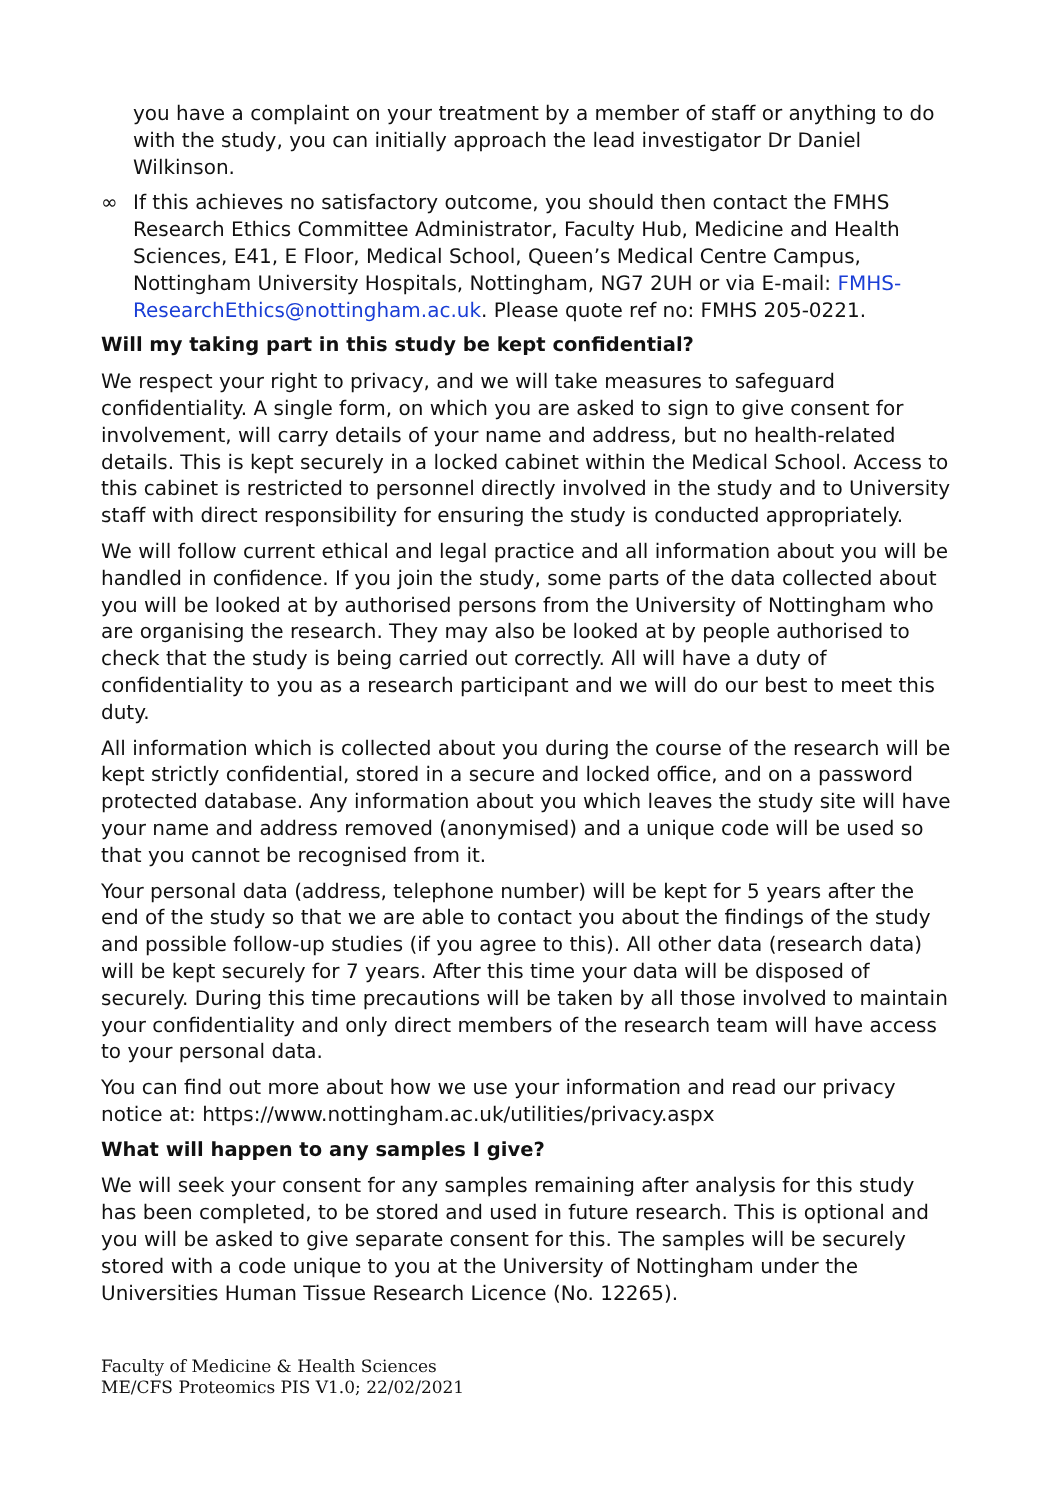you have a complaint on your treatment by a member of staff or anything to do with the study, you can initially approach the lead investigator Dr Daniel Wilkinson.
∞ If this achieves no satisfactory outcome, you should then contact the FMHS Research Ethics Committee Administrator, Faculty Hub, Medicine and Health Sciences, E41, E Floor, Medical School, Queen’s Medical Centre Campus, Nottingham University Hospitals, Nottingham, NG7 2UH or via E-mail: FMHS-ResearchEthics@nottingham.ac.uk. Please quote ref no: FMHS 205-0221.
Will my taking part in this study be kept confidential?
We respect your right to privacy, and we will take measures to safeguard confidentiality. A single form, on which you are asked to sign to give consent for involvement, will carry details of your name and address, but no health-related details. This is kept securely in a locked cabinet within the Medical School. Access to this cabinet is restricted to personnel directly involved in the study and to University staff with direct responsibility for ensuring the study is conducted appropriately.
We will follow current ethical and legal practice and all information about you will be handled in confidence. If you join the study, some parts of the data collected about you will be looked at by authorised persons from the University of Nottingham who are organising the research. They may also be looked at by people authorised to check that the study is being carried out correctly. All will have a duty of confidentiality to you as a research participant and we will do our best to meet this duty.
All information which is collected about you during the course of the research will be kept strictly confidential, stored in a secure and locked office, and on a password protected database. Any information about you which leaves the study site will have your name and address removed (anonymised) and a unique code will be used so that you cannot be recognised from it.
Your personal data (address, telephone number) will be kept for 5 years after the end of the study so that we are able to contact you about the findings of the study and possible follow-up studies (if you agree to this). All other data (research data) will be kept securely for 7 years. After this time your data will be disposed of securely. During this time precautions will be taken by all those involved to maintain your confidentiality and only direct members of the research team will have access to your personal data.
You can find out more about how we use your information and read our privacy notice at: https://www.nottingham.ac.uk/utilities/privacy.aspx
What will happen to any samples I give?
We will seek your consent for any samples remaining after analysis for this study has been completed, to be stored and used in future research. This is optional and you will be asked to give separate consent for this. The samples will be securely stored with a code unique to you at the University of Nottingham under the Universities Human Tissue Research Licence (No. 12265).
Faculty of Medicine & Health Sciences
ME/CFS Proteomics PIS V1.0; 22/02/2021